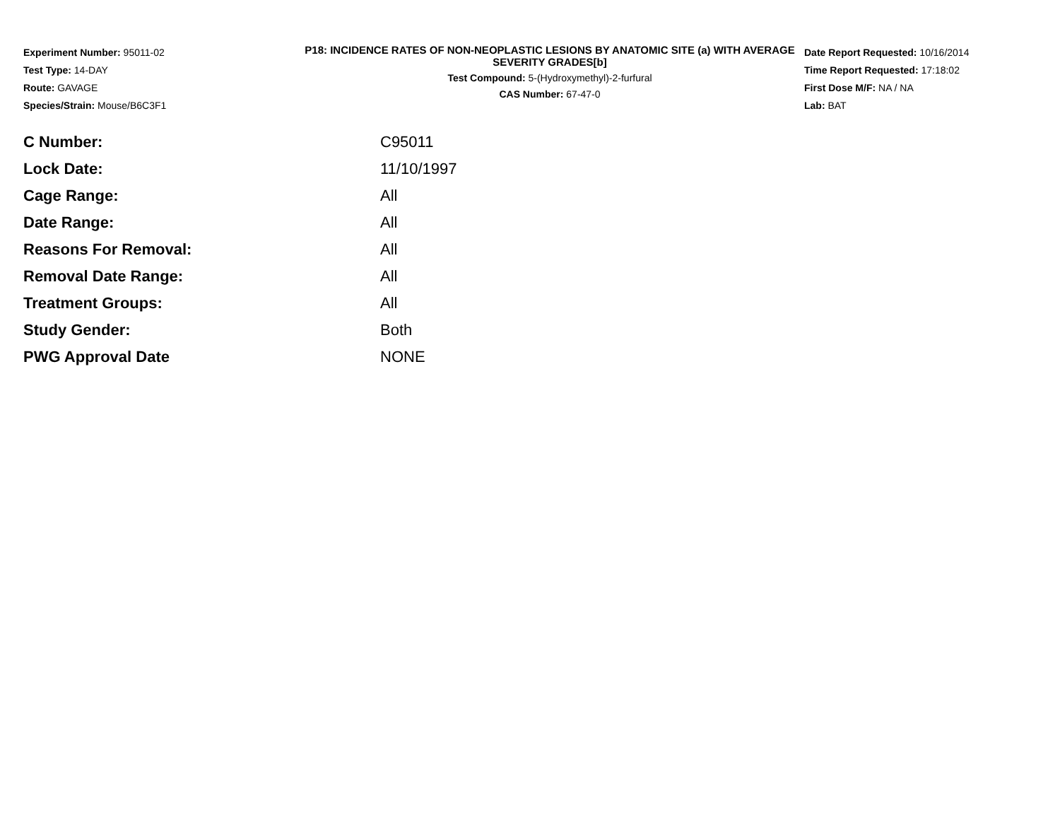Experiment Number: 95011-02
Test Type: 14-DAY
Route: GAVAGE
Species/Strain: Mouse/B6C3F1
P18: INCIDENCE RATES OF NON-NEOPLASTIC LESIONS BY ANATOMIC SITE (a) WITH AVERAGE SEVERITY GRADES[b]
Test Compound: 5-(Hydroxymethyl)-2-furfural
CAS Number: 67-47-0
Date Report Requested: 10/16/2014
Time Report Requested: 17:18:02
First Dose M/F: NA / NA
Lab: BAT
| C Number: | C95011 |
| Lock Date: | 11/10/1997 |
| Cage Range: | All |
| Date Range: | All |
| Reasons For Removal: | All |
| Removal Date Range: | All |
| Treatment Groups: | All |
| Study Gender: | Both |
| PWG Approval Date | NONE |